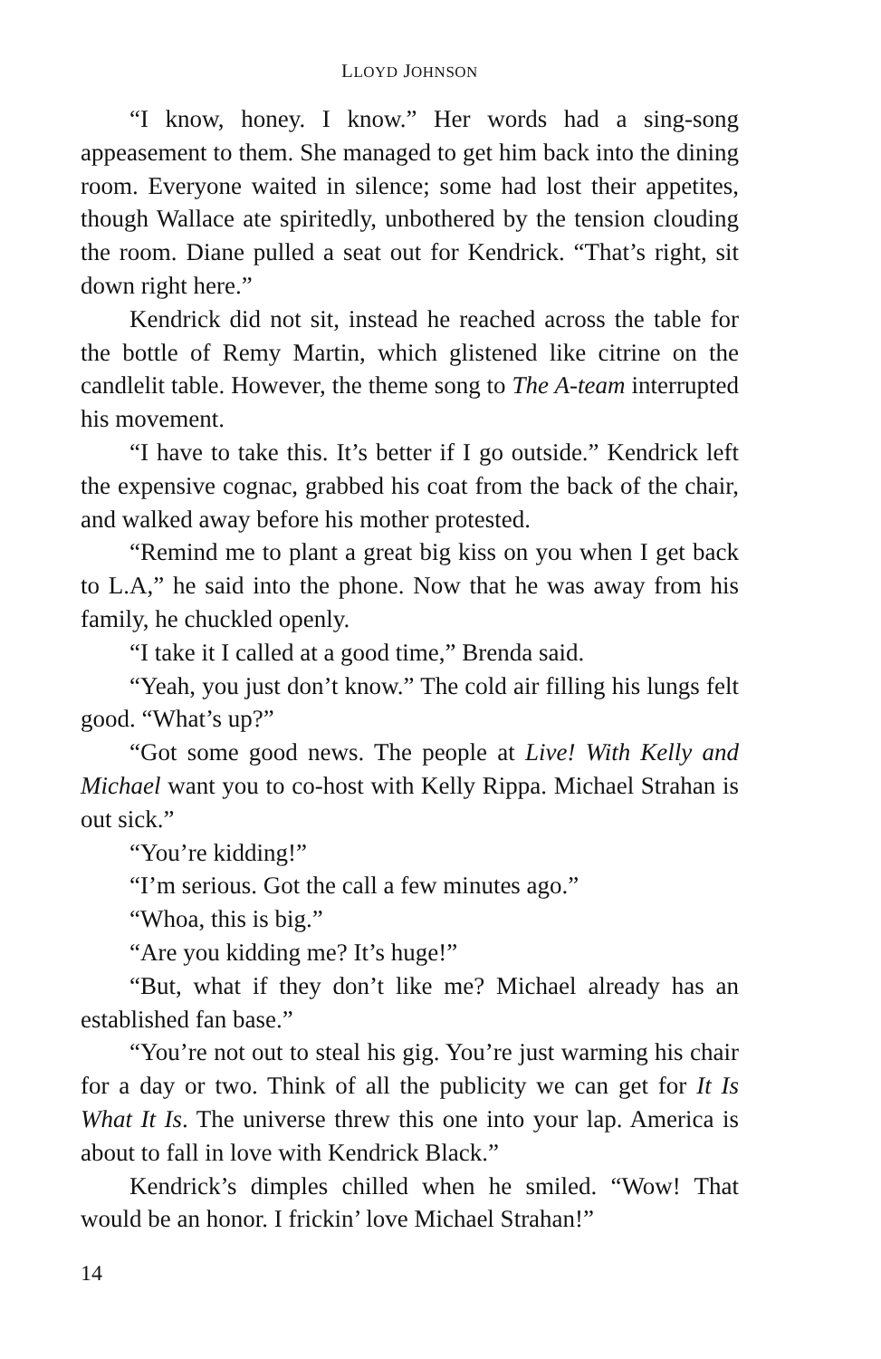LLOYD JOHNSON
“I know, honey. I know.” Her words had a sing-song appeasement to them. She managed to get him back into the dining room. Everyone waited in silence; some had lost their appetites, though Wallace ate spiritedly, unbothered by the tension clouding the room. Diane pulled a seat out for Kendrick. “That’s right, sit down right here.”
Kendrick did not sit, instead he reached across the table for the bottle of Remy Martin, which glistened like citrine on the candlelit table. However, the theme song to The A-team interrupted his movement.
“I have to take this. It’s better if I go outside.” Kendrick left the expensive cognac, grabbed his coat from the back of the chair, and walked away before his mother protested.
“Remind me to plant a great big kiss on you when I get back to L.A,” he said into the phone. Now that he was away from his family, he chuckled openly.
“I take it I called at a good time,” Brenda said.
“Yeah, you just don’t know.” The cold air filling his lungs felt good. “What’s up?”
“Got some good news. The people at Live! With Kelly and Michael want you to co-host with Kelly Rippa. Michael Strahan is out sick.”
“You’re kidding!”
“I’m serious. Got the call a few minutes ago.”
“Whoa, this is big.”
“Are you kidding me? It’s huge!”
“But, what if they don’t like me? Michael already has an established fan base.”
“You’re not out to steal his gig. You’re just warming his chair for a day or two. Think of all the publicity we can get for It Is What It Is. The universe threw this one into your lap. America is about to fall in love with Kendrick Black.”
Kendrick’s dimples chilled when he smiled. “Wow! That would be an honor. I frickin’ love Michael Strahan!”
14